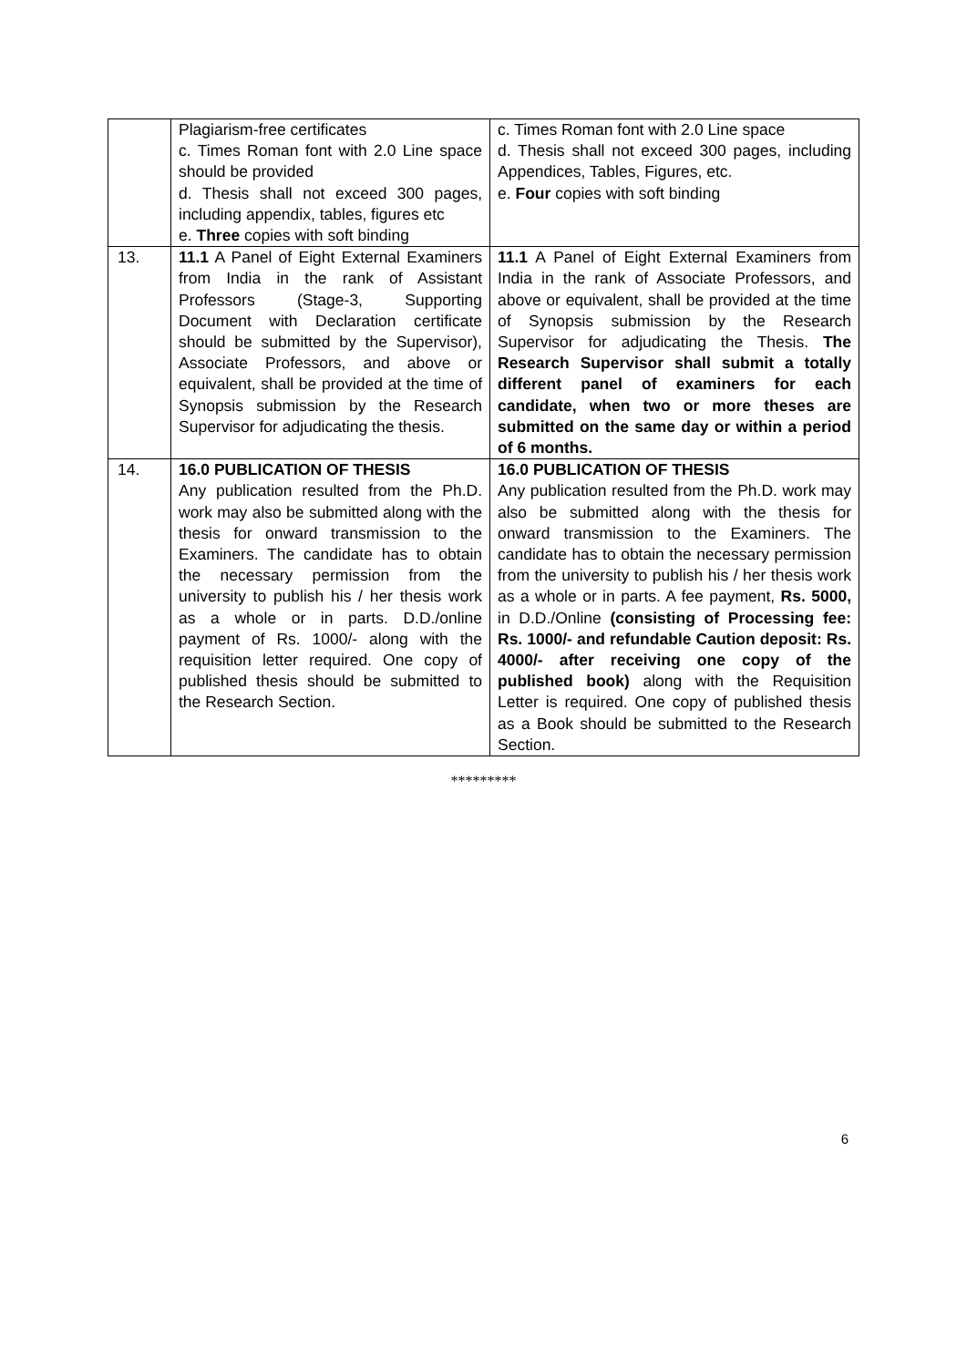| | Plagiarism-free certificates c. Times Roman font with 2.0 Line space should be provided d. Thesis shall not exceed 300 pages, including appendix, tables, figures etc e. Three copies with soft binding | c. Times Roman font with 2.0 Line space d. Thesis shall not exceed 300 pages, including Appendices, Tables, Figures, etc. e. Four copies with soft binding |
| 13. | 11.1 A Panel of Eight External Examiners from India in the rank of Assistant Professors (Stage-3, Supporting Document with Declaration certificate should be submitted by the Supervisor), Associate Professors, and above or equivalent, shall be provided at the time of Synopsis submission by the Research Supervisor for adjudicating the thesis. | 11.1 A Panel of Eight External Examiners from India in the rank of Associate Professors, and above or equivalent, shall be provided at the time of Synopsis submission by the Research Supervisor for adjudicating the Thesis. The Research Supervisor shall submit a totally different panel of examiners for each candidate, when two or more theses are submitted on the same day or within a period of 6 months. |
| 14. | 16.0 PUBLICATION OF THESIS Any publication resulted from the Ph.D. work may also be submitted along with the thesis for onward transmission to the Examiners. The candidate has to obtain the necessary permission from the university to publish his / her thesis work as a whole or in parts. D.D./online payment of Rs. 1000/- along with the requisition letter required. One copy of published thesis should be submitted to the Research Section. | 16.0 PUBLICATION OF THESIS Any publication resulted from the Ph.D. work may also be submitted along with the thesis for onward transmission to the Examiners. The candidate has to obtain the necessary permission from the university to publish his / her thesis work as a whole or in parts. A fee payment, Rs. 5000, in D.D./Online (consisting of Processing fee: Rs. 1000/- and refundable Caution deposit: Rs. 4000/- after receiving one copy of the published book) along with the Requisition Letter is required. One copy of published thesis as a Book should be submitted to the Research Section. |
*********
6